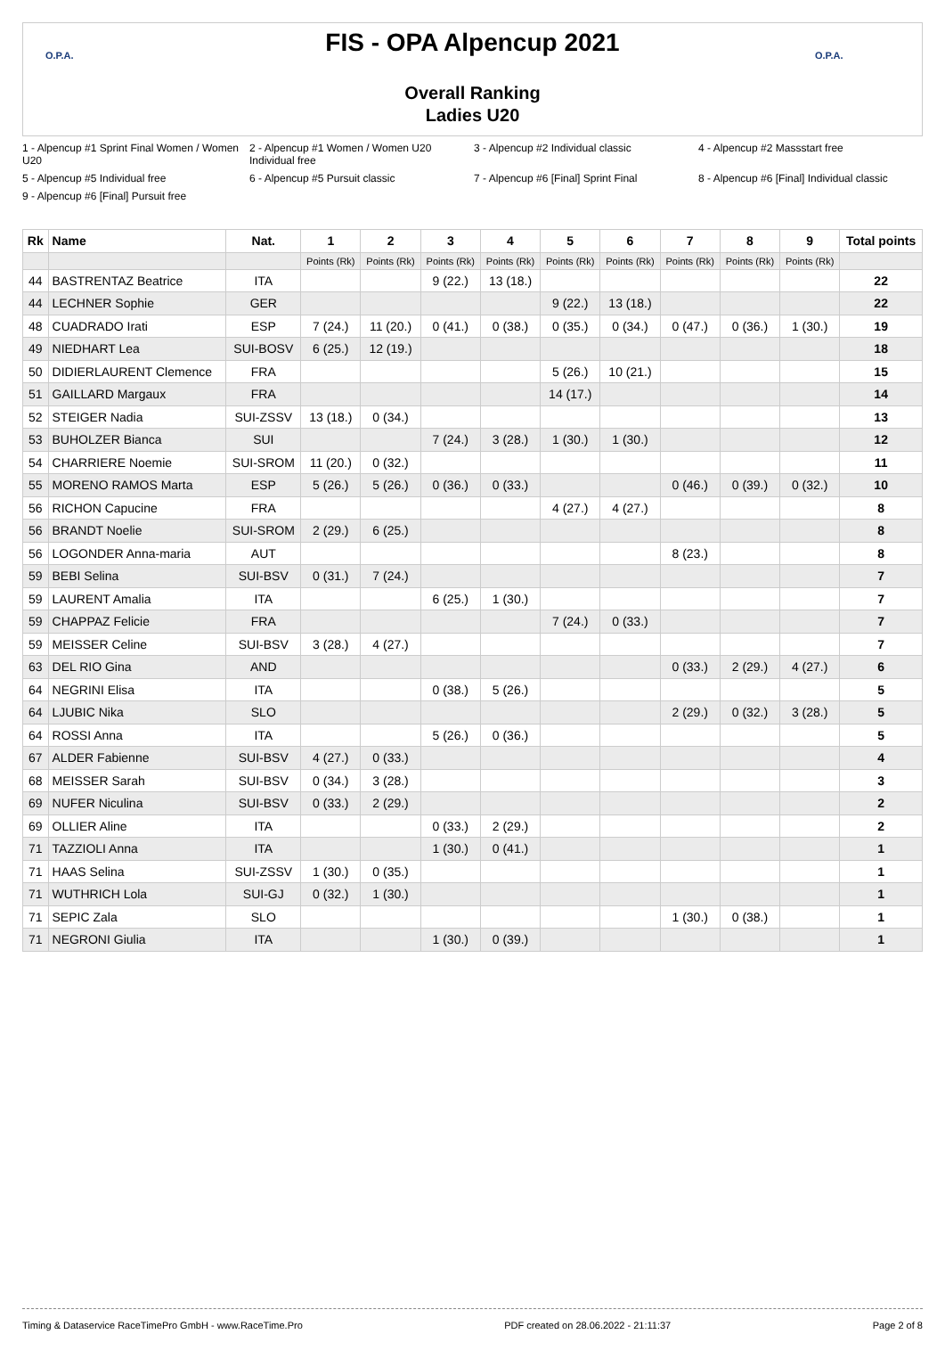O.P.A.
FIS - OPA Alpencup 2021
Overall Ranking
Ladies U20
O.P.A.
1 - Alpencup #1 Sprint Final Women / Women U20
2 - Alpencup #1 Women / Women U20 Individual free
3 - Alpencup #2 Individual classic
4 - Alpencup #2 Massstart free
5 - Alpencup #5 Individual free
6 - Alpencup #5 Pursuit classic
7 - Alpencup #6 [Final] Sprint Final
8 - Alpencup #6 [Final] Individual classic
9 - Alpencup #6 [Final] Pursuit free
| Rk | Name | Nat. | 1 | 2 | 3 | 4 | 5 | 6 | 7 | 8 | 9 | Total points |
| --- | --- | --- | --- | --- | --- | --- | --- | --- | --- | --- | --- | --- |
| | | | Points (Rk) | Points (Rk) | Points (Rk) | Points (Rk) | Points (Rk) | Points (Rk) | Points (Rk) | Points (Rk) | Points (Rk) | |
| 44 | BASTRENTAZ Beatrice | ITA | | | 9 (22.) | 13 (18.) | | | | | | 22 |
| 44 | LECHNER Sophie | GER | | | | | 9 (22.) | 13 (18.) | | | | 22 |
| 48 | CUADRADO Irati | ESP | 7 (24.) | 11 (20.) | 0 (41.) | 0 (38.) | 0 (35.) | 0 (34.) | 0 (47.) | 0 (36.) | 1 (30.) | 19 |
| 49 | NIEDHART Lea | SUI-BOSV | 6 (25.) | 12 (19.) | | | | | | | | 18 |
| 50 | DIDIERLAURENT Clemence | FRA | | | | | 5 (26.) | 10 (21.) | | | | 15 |
| 51 | GAILLARD Margaux | FRA | | | | | 14 (17.) | | | | | 14 |
| 52 | STEIGER Nadia | SUI-ZSSV | 13 (18.) | 0 (34.) | | | | | | | | 13 |
| 53 | BUHOLZER Bianca | SUI | | | 7 (24.) | 3 (28.) | 1 (30.) | 1 (30.) | | | | 12 |
| 54 | CHARRIERE Noemie | SUI-SROM | 11 (20.) | 0 (32.) | | | | | | | | 11 |
| 55 | MORENO RAMOS Marta | ESP | 5 (26.) | 5 (26.) | 0 (36.) | 0 (33.) | | | 0 (46.) | 0 (39.) | 0 (32.) | 10 |
| 56 | RICHON Capucine | FRA | | | | | 4 (27.) | 4 (27.) | | | | 8 |
| 56 | BRANDT Noelie | SUI-SROM | 2 (29.) | 6 (25.) | | | | | | | | 8 |
| 56 | LOGONDER Anna-maria | AUT | | | | | | | 8 (23.) | | | 8 |
| 59 | BEBI Selina | SUI-BSV | 0 (31.) | 7 (24.) | | | | | | | | 7 |
| 59 | LAURENT Amalia | ITA | | | 6 (25.) | 1 (30.) | | | | | | 7 |
| 59 | CHAPPAZ Felicie | FRA | | | | | 7 (24.) | 0 (33.) | | | | 7 |
| 59 | MEISSER Celine | SUI-BSV | 3 (28.) | 4 (27.) | | | | | | | | 7 |
| 63 | DEL RIO Gina | AND | | | | | | | 0 (33.) | 2 (29.) | 4 (27.) | 6 |
| 64 | NEGRINI Elisa | ITA | | | 0 (38.) | 5 (26.) | | | | | | 5 |
| 64 | LJUBIC Nika | SLO | | | | | | | 2 (29.) | 0 (32.) | 3 (28.) | 5 |
| 64 | ROSSI Anna | ITA | | | 5 (26.) | 0 (36.) | | | | | | 5 |
| 67 | ALDER Fabienne | SUI-BSV | 4 (27.) | 0 (33.) | | | | | | | | 4 |
| 68 | MEISSER Sarah | SUI-BSV | 0 (34.) | 3 (28.) | | | | | | | | 3 |
| 69 | NUFER Niculina | SUI-BSV | 0 (33.) | 2 (29.) | | | | | | | | 2 |
| 69 | OLLIER Aline | ITA | | | 0 (33.) | 2 (29.) | | | | | | 2 |
| 71 | TAZZIOLI Anna | ITA | | | 1 (30.) | 0 (41.) | | | | | | 1 |
| 71 | HAAS Selina | SUI-ZSSV | 1 (30.) | 0 (35.) | | | | | | | | 1 |
| 71 | WUTHRICH Lola | SUI-GJ | 0 (32.) | 1 (30.) | | | | | | | | 1 |
| 71 | SEPIC Zala | SLO | | | | | | | 1 (30.) | 0 (38.) | | 1 |
| 71 | NEGRONI Giulia | ITA | | | 1 (30.) | 0 (39.) | | | | | | 1 |
Timing & Dataservice RaceTimePro GmbH - www.RaceTime.Pro PDF created on 28.06.2022 - 21:11:37 Page 2 of 8